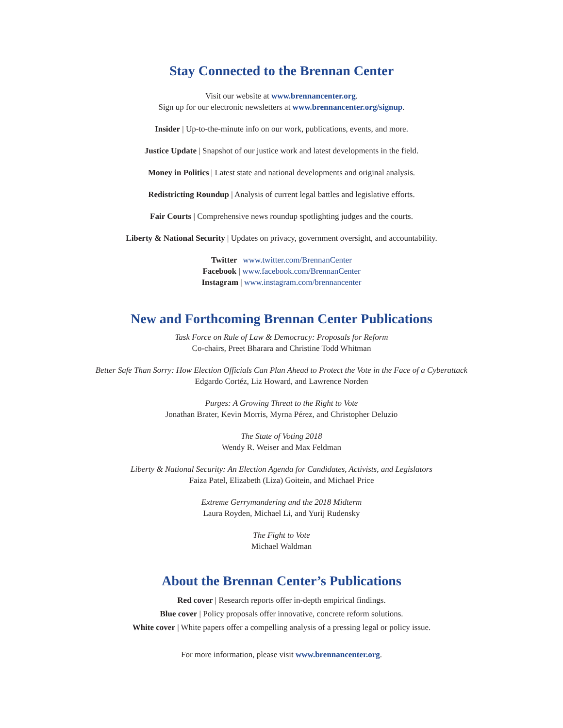Stay Connected to the Brennan Center
Visit our website at www.brennancenter.org.
Sign up for our electronic newsletters at www.brennancenter.org/signup.
Insider | Up-to-the-minute info on our work, publications, events, and more.
Justice Update | Snapshot of our justice work and latest developments in the field.
Money in Politics | Latest state and national developments and original analysis.
Redistricting Roundup | Analysis of current legal battles and legislative efforts.
Fair Courts | Comprehensive news roundup spotlighting judges and the courts.
Liberty & National Security | Updates on privacy, government oversight, and accountability.
Twitter | www.twitter.com/BrennanCenter
Facebook | www.facebook.com/BrennanCenter
Instagram | www.instagram.com/brennancenter
New and Forthcoming Brennan Center Publications
Task Force on Rule of Law & Democracy: Proposals for Reform
Co-chairs, Preet Bharara and Christine Todd Whitman
Better Safe Than Sorry: How Election Officials Can Plan Ahead to Protect the Vote in the Face of a Cyberattack
Edgardo Cortéz, Liz Howard, and Lawrence Norden
Purges: A Growing Threat to the Right to Vote
Jonathan Brater, Kevin Morris, Myrna Pérez, and Christopher Deluzio
The State of Voting 2018
Wendy R. Weiser and Max Feldman
Liberty & National Security: An Election Agenda for Candidates, Activists, and Legislators
Faiza Patel, Elizabeth (Liza) Goitein, and Michael Price
Extreme Gerrymandering and the 2018 Midterm
Laura Royden, Michael Li, and Yurij Rudensky
The Fight to Vote
Michael Waldman
About the Brennan Center’s Publications
Red cover | Research reports offer in-depth empirical findings.
Blue cover | Policy proposals offer innovative, concrete reform solutions.
White cover | White papers offer a compelling analysis of a pressing legal or policy issue.
For more information, please visit www.brennancenter.org.